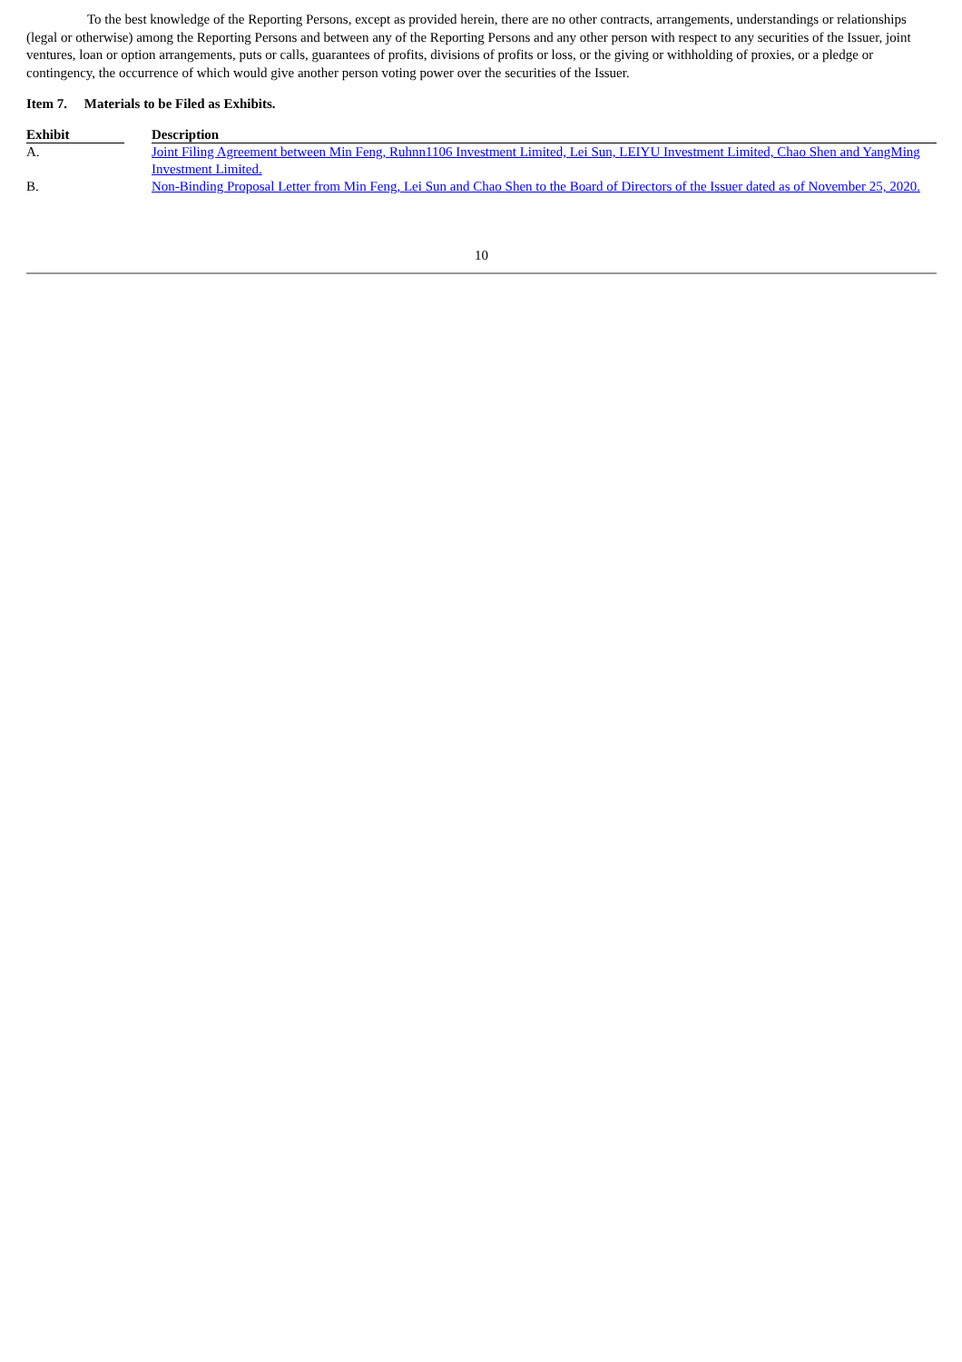To the best knowledge of the Reporting Persons, except as provided herein, there are no other contracts, arrangements, understandings or relationships (legal or otherwise) among the Reporting Persons and between any of the Reporting Persons and any other person with respect to any securities of the Issuer, joint ventures, loan or option arrangements, puts or calls, guarantees of profits, divisions of profits or loss, or the giving or withholding of proxies, or a pledge or contingency, the occurrence of which would give another person voting power over the securities of the Issuer.
Item 7. Materials to be Filed as Exhibits.
| Exhibit | | Description |
| --- | --- | --- |
| A. | | Joint Filing Agreement between Min Feng, Ruhnn1106 Investment Limited, Lei Sun, LEIYU Investment Limited, Chao Shen and YangMing Investment Limited. |
| B. | | Non-Binding Proposal Letter from Min Feng, Lei Sun and Chao Shen to the Board of Directors of the Issuer dated as of November 25, 2020. |
10